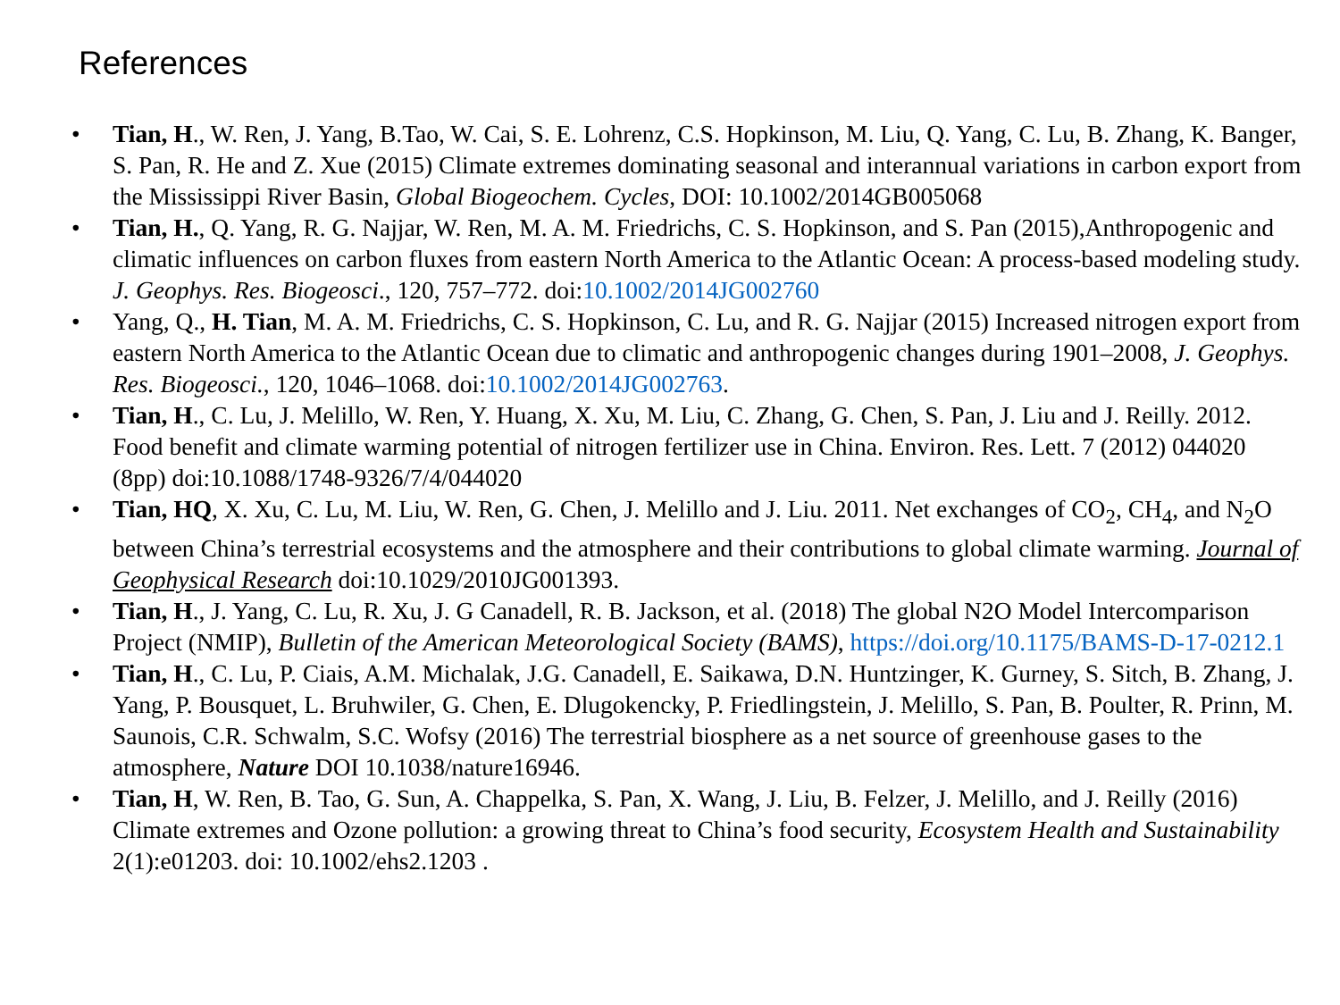References
• Tian, H., W. Ren, J. Yang, B.Tao, W. Cai, S. E. Lohrenz, C.S. Hopkinson, M. Liu, Q. Yang, C. Lu, B. Zhang, K. Banger, S. Pan, R. He and Z. Xue (2015) Climate extremes dominating seasonal and interannual variations in carbon export from the Mississippi River Basin, Global Biogeochem. Cycles, DOI: 10.1002/2014GB005068
• Tian, H., Q. Yang, R. G. Najjar, W. Ren, M. A. M. Friedrichs, C. S. Hopkinson, and S. Pan (2015),Anthropogenic and climatic influences on carbon fluxes from eastern North America to the Atlantic Ocean: A process-based modeling study. J. Geophys. Res. Biogeosci., 120, 757–772. doi:10.1002/2014JG002760
• Yang, Q., H. Tian, M. A. M. Friedrichs, C. S. Hopkinson, C. Lu, and R. G. Najjar (2015) Increased nitrogen export from eastern North America to the Atlantic Ocean due to climatic and anthropogenic changes during 1901–2008, J. Geophys. Res. Biogeosci., 120, 1046–1068. doi:10.1002/2014JG002763.
• Tian, H., C. Lu, J. Melillo, W. Ren, Y. Huang, X. Xu, M. Liu, C. Zhang, G. Chen, S. Pan, J. Liu and J. Reilly. 2012. Food benefit and climate warming potential of nitrogen fertilizer use in China. Environ. Res. Lett. 7 (2012) 044020 (8pp) doi:10.1088/1748-9326/7/4/044020
• Tian, HQ, X. Xu, C. Lu, M. Liu, W. Ren, G. Chen, J. Melillo and J. Liu. 2011. Net exchanges of CO<sub>2</sub>, CH<sub>4</sub>, and N<sub>2</sub>O between China’s terrestrial ecosystems and the atmosphere and their contributions to global climate warming. Journal of Geophysical Research doi:10.1029/2010JG001393.
• Tian, H., J. Yang, C. Lu, R. Xu, J. G Canadell, R. B. Jackson, et al. (2018) The global N2O Model Intercomparison Project (NMIP), Bulletin of the American Meteorological Society (BAMS), https://doi.org/10.1175/BAMS-D-17-0212.1
• Tian, H., C. Lu, P. Ciais, A.M. Michalak, J.G. Canadell, E. Saikawa, D.N. Huntzinger, K. Gurney, S. Sitch, B. Zhang, J. Yang, P. Bousquet, L. Bruhwiler, G. Chen, E. Dlugokencky, P. Friedlingstein, J. Melillo, S. Pan, B. Poulter, R. Prinn, M. Saunois, C.R. Schwalm, S.C. Wofsy (2016) The terrestrial biosphere as a net source of greenhouse gases to the atmosphere, Nature DOI 10.1038/nature16946.
• Tian, H, W. Ren, B. Tao, G. Sun, A. Chappelka, S. Pan, X. Wang, J. Liu, B. Felzer, J. Melillo, and J. Reilly (2016) Climate extremes and Ozone pollution: a growing threat to China’s food security, Ecosystem Health and Sustainability 2(1):e01203. doi: 10.1002/ehs2.1203 .